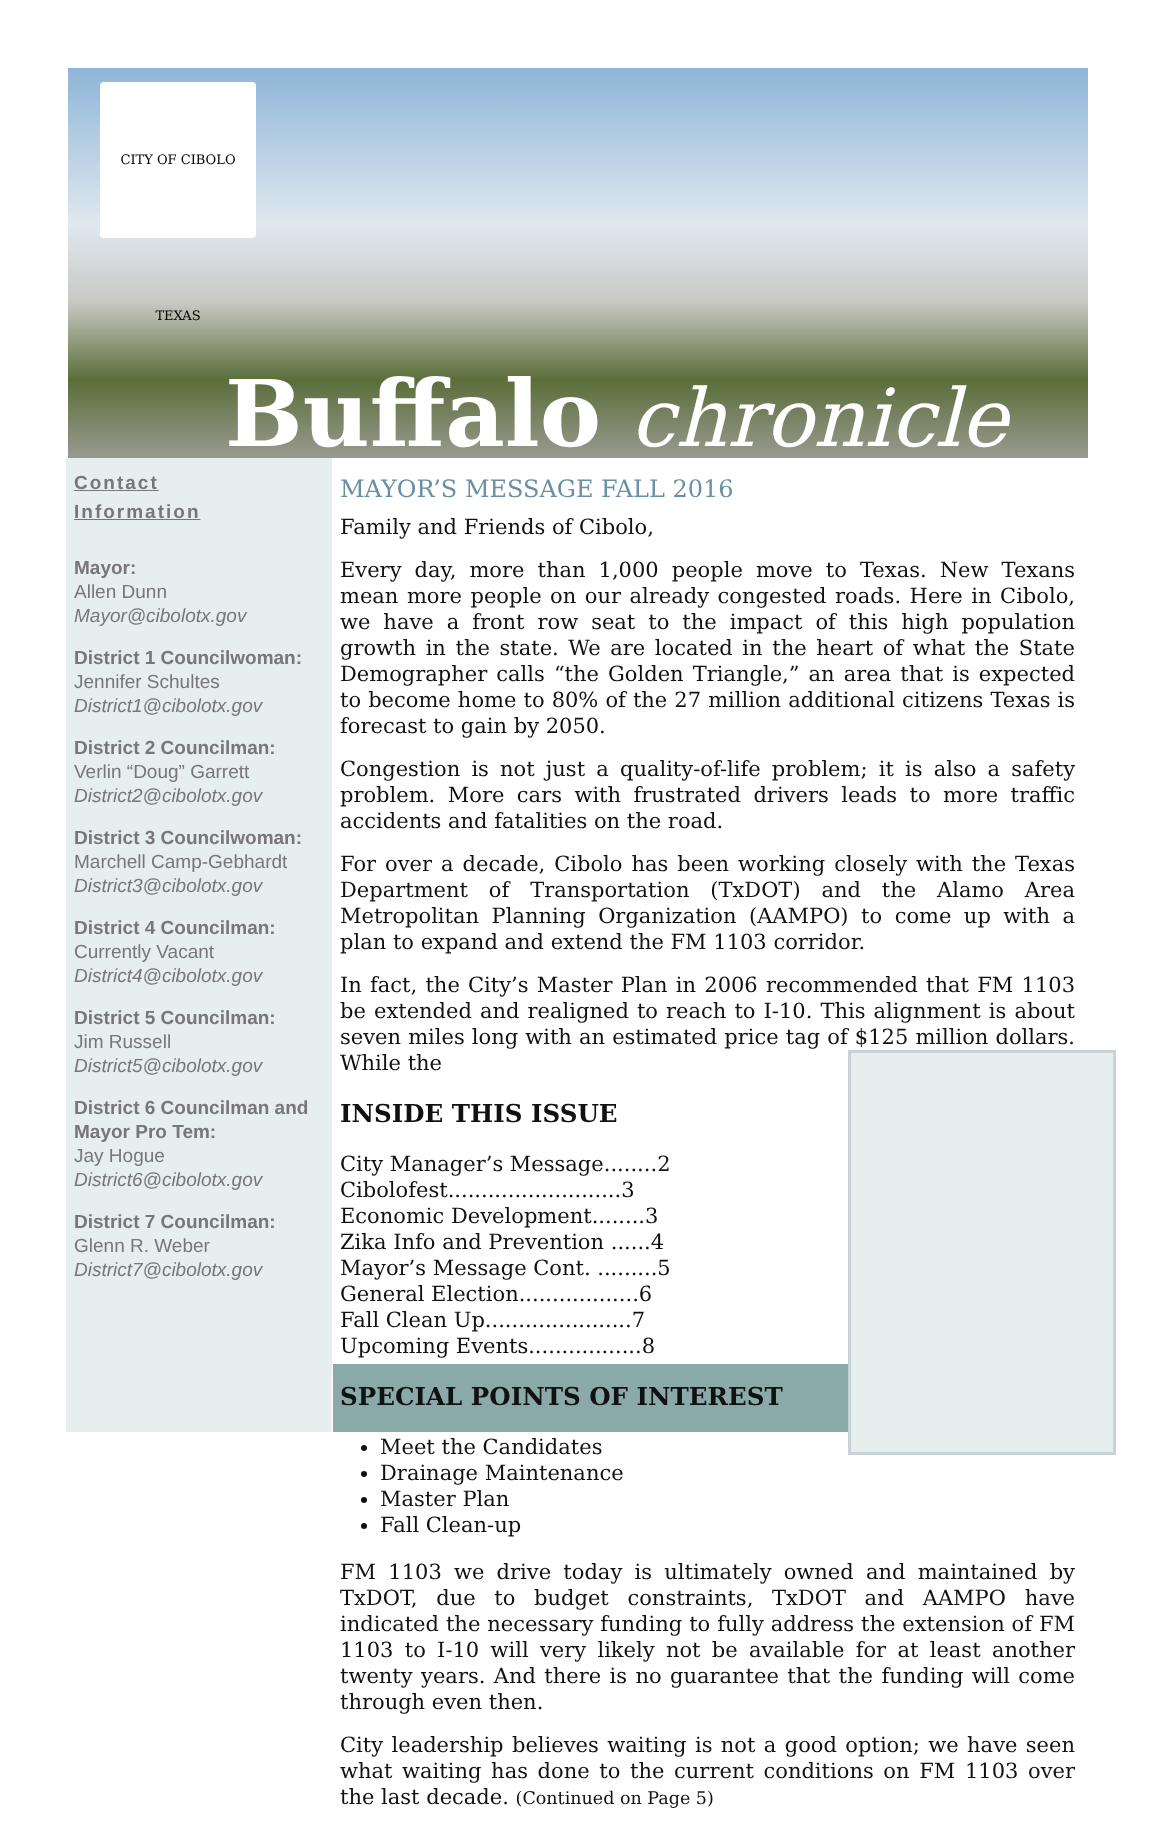CITY OF CIBOLO TEXAS
Buffalo chronicle
Contact
Information
Mayor:
Allen Dunn
Mayor@cibolotx.gov
District 1 Councilwoman:
Jennifer Schultes
District1@cibolotx.gov
District 2 Councilman:
Verlin “Doug” Garrett
District2@cibolotx.gov
District 3 Councilwoman:
Marchell Camp-Gebhardt
District3@cibolotx.gov
District 4 Councilman:
Currently Vacant
District4@cibolotx.gov
District 5 Councilman:
Jim Russell
District5@cibolotx.gov
District 6 Councilman and Mayor Pro Tem:
Jay Hogue
District6@cibolotx.gov
District 7 Councilman:
Glenn R. Weber
District7@cibolotx.gov
MAYOR’S MESSAGE FALL 2016
Family and Friends of Cibolo,
Every day, more than 1,000 people move to Texas. New Texans mean more people on our already congested roads. Here in Cibolo, we have a front row seat to the impact of this high population growth in the state. We are located in the heart of what the State Demographer calls “the Golden Triangle,” an area that is expected to become home to 80% of the 27 million additional citizens Texas is forecast to gain by 2050.
Congestion is not just a quality-of-life problem; it is also a safety problem. More cars with frustrated drivers leads to more traffic accidents and fatalities on the road.
For over a decade, Cibolo has been working closely with the Texas Department of Transportation (TxDOT) and the Alamo Area Metropolitan Planning Organization (AAMPO) to come up with a plan to expand and extend the FM 1103 corridor.
In fact, the City’s Master Plan in 2006 recommended that FM 1103 be extended and realigned to reach to I-10. This alignment is about seven miles long with an estimated price tag of $125 million dollars. While the
INSIDE THIS ISSUE
City Manager’s Message........2
Cibolofest..........................3
Economic Development........3
Zika Info and Prevention ......4
Mayor’s Message Cont. .........5
General Election..................6
Fall Clean Up......................7
Upcoming Events.................8
SPECIAL POINTS OF INTEREST
Meet the Candidates
Drainage Maintenance
Master Plan
Fall Clean-up
FM 1103 we drive today is ultimately owned and maintained by TxDOT, due to budget constraints, TxDOT and AAMPO have indicated the necessary funding to fully address the extension of FM 1103 to I-10 will very likely not be available for at least another twenty years. And there is no guarantee that the funding will come through even then.
City leadership believes waiting is not a good option; we have seen what waiting has done to the current conditions on FM 1103 over the last decade. (Continued on Page 5)